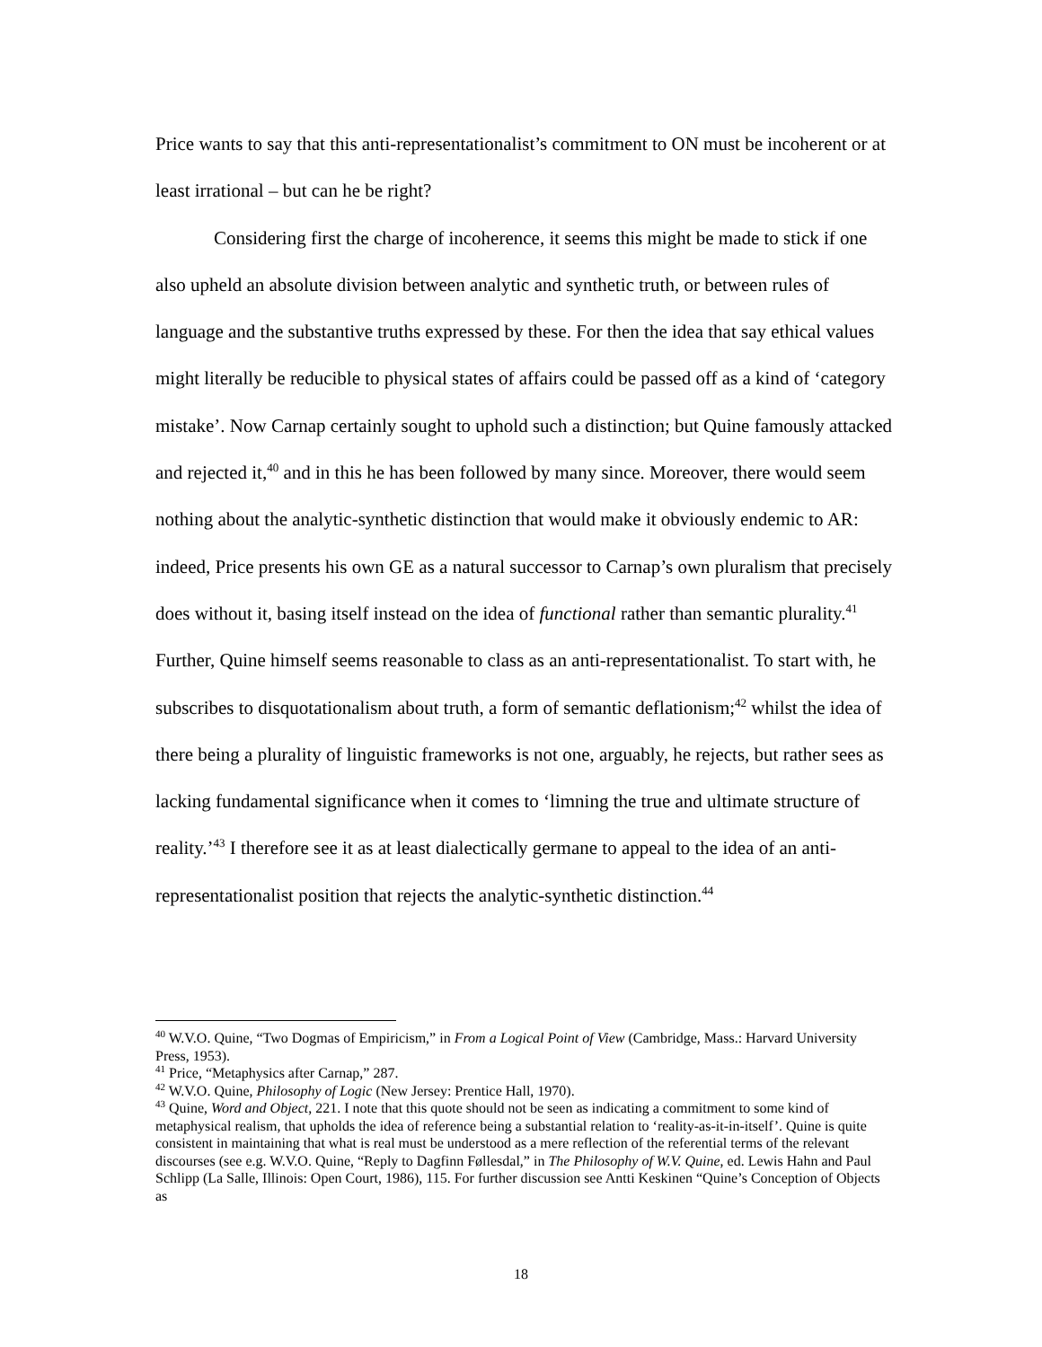Price wants to say that this anti-representationalist’s commitment to ON must be incoherent or at least irrational – but can he be right?
Considering first the charge of incoherence, it seems this might be made to stick if one also upheld an absolute division between analytic and synthetic truth, or between rules of language and the substantive truths expressed by these. For then the idea that say ethical values might literally be reducible to physical states of affairs could be passed off as a kind of ‘category mistake’. Now Carnap certainly sought to uphold such a distinction; but Quine famously attacked and rejected it,<sup>40</sup> and in this he has been followed by many since. Moreover, there would seem nothing about the analytic-synthetic distinction that would make it obviously endemic to AR: indeed, Price presents his own GE as a natural successor to Carnap’s own pluralism that precisely does without it, basing itself instead on the idea of functional rather than semantic plurality.<sup>41</sup> Further, Quine himself seems reasonable to class as an anti-representationalist. To start with, he subscribes to disquotationalism about truth, a form of semantic deflationism;<sup>42</sup> whilst the idea of there being a plurality of linguistic frameworks is not one, arguably, he rejects, but rather sees as lacking fundamental significance when it comes to ‘limning the true and ultimate structure of reality.’<sup>43</sup> I therefore see it as at least dialectically germane to appeal to the idea of an anti-representationalist position that rejects the analytic-synthetic distinction.<sup>44</sup>
<sup>40</sup> W.V.O. Quine, “Two Dogmas of Empiricism,” in From a Logical Point of View (Cambridge, Mass.: Harvard University Press, 1953).
<sup>41</sup> Price, “Metaphysics after Carnap,” 287.
<sup>42</sup> W.V.O. Quine, Philosophy of Logic (New Jersey: Prentice Hall, 1970).
<sup>43</sup> Quine, Word and Object, 221. I note that this quote should not be seen as indicating a commitment to some kind of metaphysical realism, that upholds the idea of reference being a substantial relation to ‘reality-as-it-in-itself’. Quine is quite consistent in maintaining that what is real must be understood as a mere reflection of the referential terms of the relevant discourses (see e.g. W.V.O. Quine, “Reply to Dagfinn Føllesdal,” in The Philosophy of W.V. Quine, ed. Lewis Hahn and Paul Schlipp (La Salle, Illinois: Open Court, 1986), 115. For further discussion see Antti Keskinen “Quine’s Conception of Objects as
18